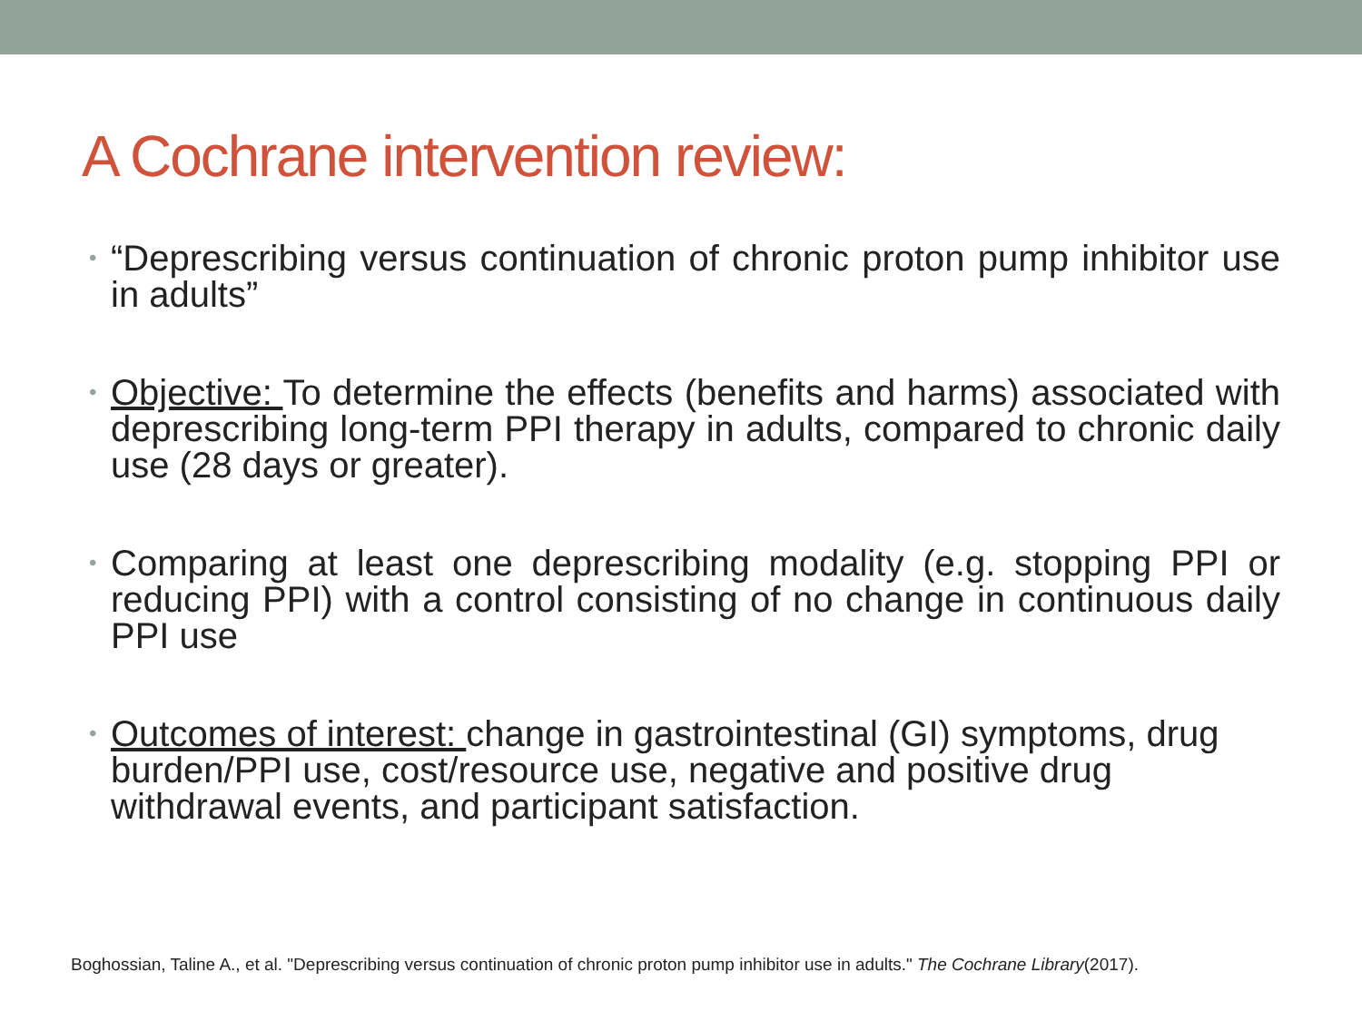A Cochrane intervention review:
• “Deprescribing versus continuation of chronic proton pump inhibitor use in adults”
• Objective: To determine the effects (benefits and harms) associated with deprescribing long-term PPI therapy in adults, compared to chronic daily use (28 days or greater).
• Comparing at least one deprescribing modality (e.g. stopping PPI or reducing PPI) with a control consisting of no change in continuous daily PPI use
• Outcomes of interest: change in gastrointestinal (GI) symptoms, drug burden/PPI use, cost/resource use, negative and positive drug withdrawal events, and participant satisfaction.
Boghossian, Taline A., et al. "Deprescribing versus continuation of chronic proton pump inhibitor use in adults." The Cochrane Library(2017).